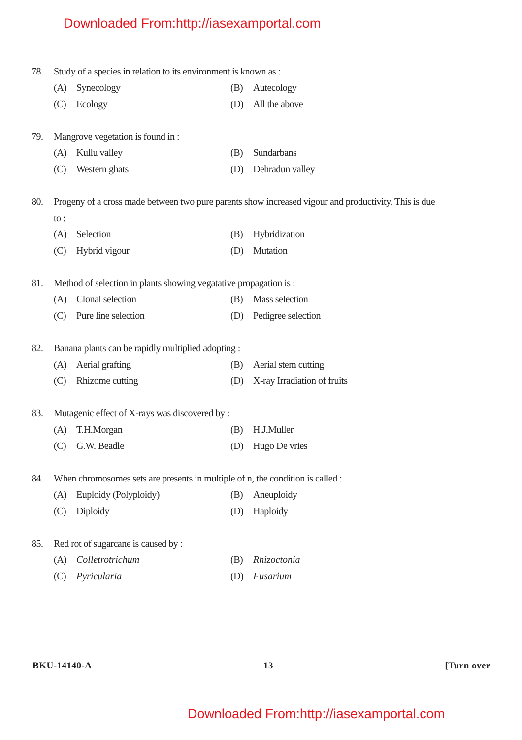Downloaded From:http://iasexamportal.com
78. Study of a species in relation to its environment is known as :
(A) Synecology
(B) Autecology
(C) Ecology
(D) All the above
79. Mangrove vegetation is found in :
(A) Kullu valley
(B) Sundarbans
(C) Western ghats
(D) Dehradun valley
80. Progeny of a cross made between two pure parents show increased vigour and productivity. This is due to :
(A) Selection
(B) Hybridization
(C) Hybrid vigour
(D) Mutation
81. Method of selection in plants showing vegatative propagation is :
(A) Clonal selection
(B) Mass selection
(C) Pure line selection
(D) Pedigree selection
82. Banana plants can be rapidly multiplied adopting :
(A) Aerial grafting
(B) Aerial stem cutting
(C) Rhizome cutting
(D) X-ray Irradiation of fruits
83. Mutagenic effect of X-rays was discovered by :
(A) T.H.Morgan
(B) H.J.Muller
(C) G.W. Beadle
(D) Hugo De vries
84. When chromosomes sets are presents in multiple of n, the condition is called :
(A) Euploidy (Polyploidy)
(B) Aneuploidy
(C) Diploidy
(D) Haploidy
85. Red rot of sugarcane is caused by :
(A) Colletrotrichum
(B) Rhizoctonia
(C) Pyricularia
(D) Fusarium
BKU-14140-A 13 [Turn over
Downloaded From:http://iasexamportal.com